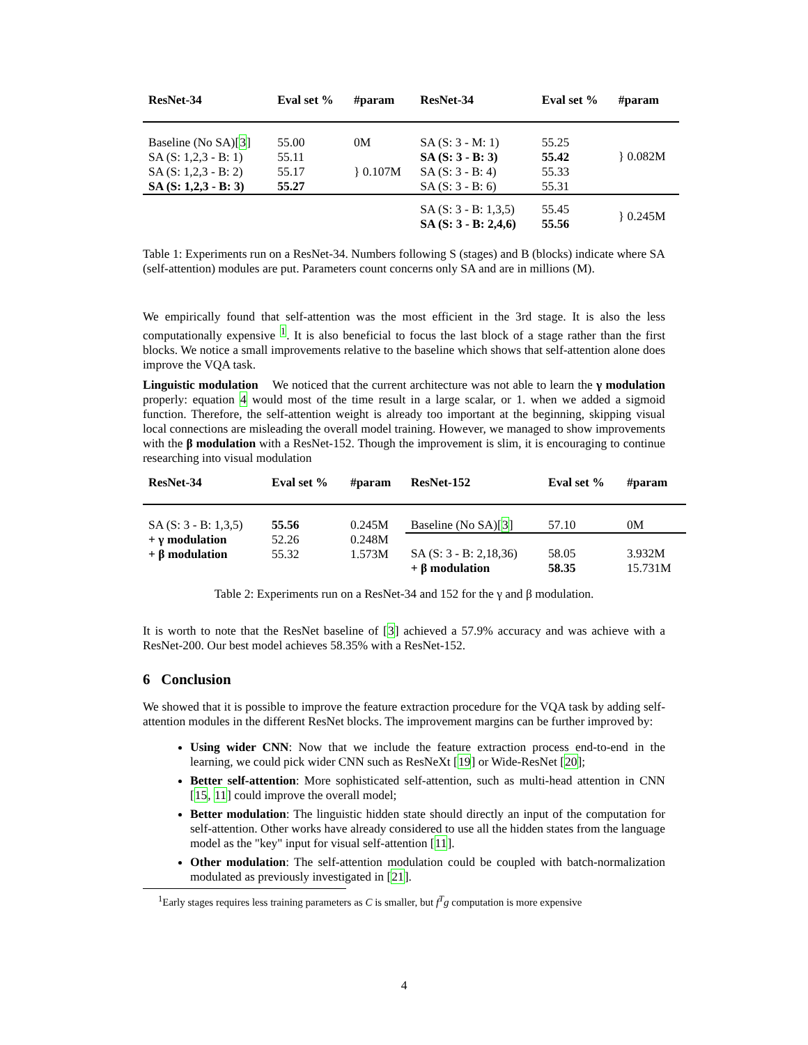| ResNet-34 | Eval set % | #param | ResNet-34 | Eval set % | #param |
| --- | --- | --- | --- | --- | --- |
| Baseline (No SA)[ 3 ] SA (S: 1,2,3 - B: 1) SA (S: 1,2,3 - B: 2) SA (S: 1,2,3 - B: 3) | 55.00 55.11 55.17 55.27 | 0M } 0.107M | SA (S: 3 - M: 1) SA (S: 3 - B: 3) SA (S: 3 - B: 4) SA (S: 3 - B: 6) | 55.25 55.42 55.33 55.31 | } 0.082M |
| | | | SA (S: 3 - B: 1,3,5) SA (S: 3 - B: 2,4,6) | 55.45 55.56 | } 0.245M |
Table 1: Experiments run on a ResNet-34. Numbers following S (stages) and B (blocks) indicate where SA (self-attention) modules are put. Parameters count concerns only SA and are in millions (M).
We empirically found that self-attention was the most efficient in the 3rd stage. It is also the less computationally expensive <sup>1</sup>. It is also beneficial to focus the last block of a stage rather than the first blocks. We notice a small improvements relative to the baseline which shows that self-attention alone does improve the VQA task.
Linguistic modulation We noticed that the current architecture was not able to learn the γ modulation properly: equation 4 would most of the time result in a large scalar, or 1. when we added a sigmoid function. Therefore, the self-attention weight is already too important at the beginning, skipping visual local connections are misleading the overall model training. However, we managed to show improvements with the β modulation with a ResNet-152. Though the improvement is slim, it is encouraging to continue researching into visual modulation
| ResNet-34 | Eval set % | #param | ResNet-152 | Eval set % | #param |
| --- | --- | --- | --- | --- | --- |
| SA (S: 3 - B: 1,3,5) + γ modulation + β modulation | 55.56 52.26 55.32 | 0.245M 0.248M 1.573M | Baseline (No SA)[ 3 ] | 57.10 | 0M |
| | | | SA (S: 3 - B: 2,18,36) + β modulation | 58.05 58.35 | 3.932M 15.731M |
Table 2: Experiments run on a ResNet-34 and 152 for the γ and β modulation.
It is worth to note that the ResNet baseline of [3] achieved a 57.9% accuracy and was achieve with a ResNet-200. Our best model achieves 58.35% with a ResNet-152.
6 Conclusion
We showed that it is possible to improve the feature extraction procedure for the VQA task by adding self-attention modules in the different ResNet blocks. The improvement margins can be further improved by:
Using wider CNN: Now that we include the feature extraction process end-to-end in the learning, we could pick wider CNN such as ResNeXt [19] or Wide-ResNet [20];
Better self-attention: More sophisticated self-attention, such as multi-head attention in CNN [15, 11] could improve the overall model;
Better modulation: The linguistic hidden state should directly an input of the computation for self-attention. Other works have already considered to use all the hidden states from the language model as the "key" input for visual self-attention [11].
Other modulation: The self-attention modulation could be coupled with batch-normalization modulated as previously investigated in [21].
<sup>1</sup> Early stages requires less training parameters as C is smaller, but f<sup>T</sup>g computation is more expensive
4